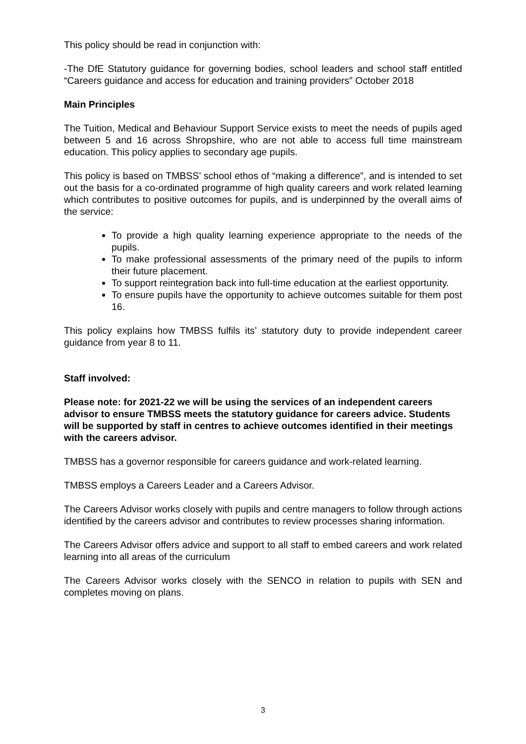This policy should be read in conjunction with:
-The DfE Statutory guidance for governing bodies, school leaders and school staff entitled “Careers guidance and access for education and training providers” October 2018
Main Principles
The Tuition, Medical and Behaviour Support Service exists to meet the needs of pupils aged between 5 and 16 across Shropshire, who are not able to access full time mainstream education. This policy applies to secondary age pupils.
This policy is based on TMBSS’ school ethos of “making a difference”, and is intended to set out the basis for a co-ordinated programme of high quality careers and work related learning which contributes to positive outcomes for pupils, and is underpinned by the overall aims of the service:
To provide a high quality learning experience appropriate to the needs of the pupils.
To make professional assessments of the primary need of the pupils to inform their future placement.
To support reintegration back into full-time education at the earliest opportunity.
To ensure pupils have the opportunity to achieve outcomes suitable for them post 16.
This policy explains how TMBSS fulfils its’ statutory duty to provide independent career guidance from year 8 to 11.
Staff involved:
Please note: for 2021-22 we will be using the services of an independent careers advisor to ensure TMBSS meets the statutory guidance for careers advice. Students will be supported by staff in centres to achieve outcomes identified in their meetings with the careers advisor.
TMBSS has a governor responsible for careers guidance and work-related learning.
TMBSS employs a Careers Leader and a Careers Advisor.
The Careers Advisor works closely with pupils and centre managers to follow through actions identified by the careers advisor and contributes to review processes sharing information.
The Careers Advisor offers advice and support to all staff to embed careers and work related learning into all areas of the curriculum
The Careers Advisor works closely with the SENCO in relation to pupils with SEN and completes moving on plans.
3